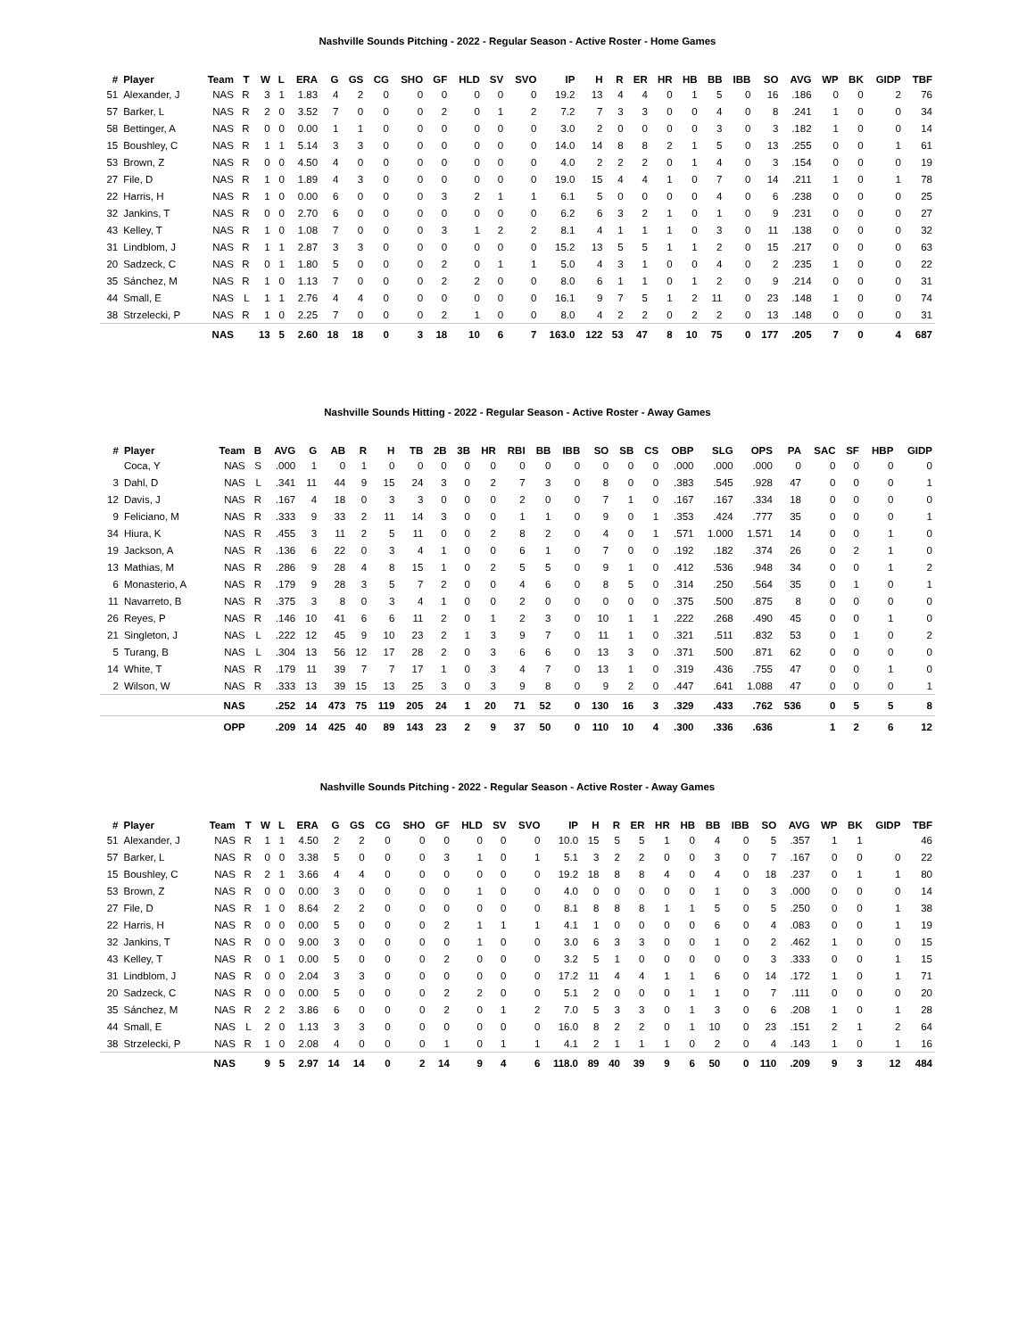Nashville Sounds Pitching - 2022 - Regular Season - Active Roster - Home Games
| # | Player | Team | T | W | L | ERA | G | GS | CG | SHO | GF | HLD | SV | SVO | IP | H | R | ER | HR | HB | BB | IBB | SO | AVG | WP | BK | GIDP | TBF |
| --- | --- | --- | --- | --- | --- | --- | --- | --- | --- | --- | --- | --- | --- | --- | --- | --- | --- | --- | --- | --- | --- | --- | --- | --- | --- | --- | --- | --- |
| 51 | Alexander, J | NAS | R | 3 | 1 | 1.83 | 4 | 2 | 0 | 0 | 0 | 0 | 0 | 0 | 19.2 | 13 | 4 | 4 | 0 | 1 | 5 | 0 | 16 | .186 | 0 | 0 | 2 | 76 |
| 57 | Barker, L | NAS | R | 2 | 0 | 3.52 | 7 | 0 | 0 | 0 | 2 | 0 | 1 | 2 | 7.2 | 7 | 3 | 3 | 0 | 0 | 4 | 0 | 8 | .241 | 1 | 0 | 0 | 34 |
| 58 | Bettinger, A | NAS | R | 0 | 0 | 0.00 | 1 | 1 | 0 | 0 | 0 | 0 | 0 | 0 | 3.0 | 2 | 0 | 0 | 0 | 0 | 3 | 0 | 3 | .182 | 1 | 0 | 0 | 14 |
| 15 | Boushley, C | NAS | R | 1 | 1 | 5.14 | 3 | 3 | 0 | 0 | 0 | 0 | 0 | 0 | 14.0 | 14 | 8 | 8 | 2 | 1 | 5 | 0 | 13 | .255 | 0 | 0 | 1 | 61 |
| 53 | Brown, Z | NAS | R | 0 | 0 | 4.50 | 4 | 0 | 0 | 0 | 0 | 0 | 0 | 0 | 4.0 | 2 | 2 | 2 | 0 | 1 | 4 | 0 | 3 | .154 | 0 | 0 | 0 | 19 |
| 27 | File, D | NAS | R | 1 | 0 | 1.89 | 4 | 3 | 0 | 0 | 0 | 0 | 0 | 0 | 19.0 | 15 | 4 | 4 | 1 | 0 | 7 | 0 | 14 | .211 | 1 | 0 | 1 | 78 |
| 22 | Harris, H | NAS | R | 1 | 0 | 0.00 | 6 | 0 | 0 | 0 | 3 | 2 | 1 | 1 | 6.1 | 5 | 0 | 0 | 0 | 0 | 4 | 0 | 6 | .238 | 0 | 0 | 0 | 25 |
| 32 | Jankins, T | NAS | R | 0 | 0 | 2.70 | 6 | 0 | 0 | 0 | 0 | 0 | 0 | 0 | 6.2 | 6 | 3 | 2 | 1 | 0 | 1 | 0 | 9 | .231 | 0 | 0 | 0 | 27 |
| 43 | Kelley, T | NAS | R | 1 | 0 | 1.08 | 7 | 0 | 0 | 0 | 3 | 1 | 2 | 2 | 8.1 | 4 | 1 | 1 | 1 | 0 | 3 | 0 | 11 | .138 | 0 | 0 | 0 | 32 |
| 31 | Lindblom, J | NAS | R | 1 | 1 | 2.87 | 3 | 3 | 0 | 0 | 0 | 0 | 0 | 0 | 15.2 | 13 | 5 | 5 | 1 | 1 | 2 | 0 | 15 | .217 | 0 | 0 | 0 | 63 |
| 20 | Sadzeck, C | NAS | R | 0 | 1 | 1.80 | 5 | 0 | 0 | 0 | 2 | 0 | 1 | 1 | 5.0 | 4 | 3 | 1 | 0 | 0 | 4 | 0 | 2 | .235 | 1 | 0 | 0 | 22 |
| 35 | Sánchez, M | NAS | R | 1 | 0 | 1.13 | 7 | 0 | 0 | 0 | 2 | 2 | 0 | 0 | 8.0 | 6 | 1 | 1 | 0 | 1 | 2 | 0 | 9 | .214 | 0 | 0 | 0 | 31 |
| 44 | Small, E | NAS | L | 1 | 1 | 2.76 | 4 | 4 | 0 | 0 | 0 | 0 | 0 | 0 | 16.1 | 9 | 7 | 5 | 1 | 2 | 11 | 0 | 23 | .148 | 1 | 0 | 0 | 74 |
| 38 | Strzelecki, P | NAS | R | 1 | 0 | 2.25 | 7 | 0 | 0 | 0 | 2 | 1 | 0 | 0 | 8.0 | 4 | 2 | 2 | 0 | 2 | 2 | 0 | 13 | .148 | 0 | 0 | 0 | 31 |
| | | NAS | | 13 | 5 | 2.60 | 18 | 18 | 0 | 3 | 18 | 10 | 6 | 7 | 163.0 | 122 | 53 | 47 | 8 | 10 | 75 | 0 | 177 | .205 | 7 | 0 | 4 | 687 |
Nashville Sounds Hitting - 2022 - Regular Season - Active Roster - Away Games
| # | Player | Team | B | AVG | G | AB | R | H | TB | 2B | 3B | HR | RBI | BB | IBB | SO | SB | CS | OBP | SLG | OPS | PA | SAC | SF | HBP | GIDP |
| --- | --- | --- | --- | --- | --- | --- | --- | --- | --- | --- | --- | --- | --- | --- | --- | --- | --- | --- | --- | --- | --- | --- | --- | --- | --- | --- |
| | Coca, Y | NAS | S | .000 | 1 | 0 | 1 | 0 | 0 | 0 | 0 | 0 | 0 | 0 | 0 | 0 | 0 | 0 | .000 | .000 | .000 | 0 | 0 | 0 | 0 | 0 |
| 3 | Dahl, D | NAS | L | .341 | 11 | 44 | 9 | 15 | 24 | 3 | 0 | 2 | 7 | 3 | 0 | 8 | 0 | 0 | .383 | .545 | .928 | 47 | 0 | 0 | 0 | 1 |
| 12 | Davis, J | NAS | R | .167 | 4 | 18 | 0 | 3 | 3 | 0 | 0 | 0 | 2 | 0 | 0 | 7 | 1 | 0 | .167 | .167 | .334 | 18 | 0 | 0 | 0 | 0 |
| 9 | Feliciano, M | NAS | R | .333 | 9 | 33 | 2 | 11 | 14 | 3 | 0 | 0 | 1 | 1 | 0 | 9 | 0 | 1 | .353 | .424 | .777 | 35 | 0 | 0 | 0 | 1 |
| 34 | Hiura, K | NAS | R | .455 | 3 | 11 | 2 | 5 | 11 | 0 | 0 | 2 | 8 | 2 | 0 | 4 | 0 | 1 | .571 | 1.000 | 1.571 | 14 | 0 | 0 | 1 | 0 |
| 19 | Jackson, A | NAS | R | .136 | 6 | 22 | 0 | 3 | 4 | 1 | 0 | 0 | 6 | 1 | 0 | 7 | 0 | 0 | .192 | .182 | .374 | 26 | 0 | 2 | 1 | 0 |
| 13 | Mathias, M | NAS | R | .286 | 9 | 28 | 4 | 8 | 15 | 1 | 0 | 2 | 5 | 5 | 0 | 9 | 1 | 0 | .412 | .536 | .948 | 34 | 0 | 0 | 1 | 2 |
| 6 | Monasterio, A | NAS | R | .179 | 9 | 28 | 3 | 5 | 7 | 2 | 0 | 0 | 4 | 6 | 0 | 8 | 5 | 0 | .314 | .250 | .564 | 35 | 0 | 1 | 0 | 1 |
| 11 | Navarreto, B | NAS | R | .375 | 3 | 8 | 0 | 3 | 4 | 1 | 0 | 0 | 2 | 0 | 0 | 0 | 0 | 0 | .375 | .500 | .875 | 8 | 0 | 0 | 0 | 0 |
| 26 | Reyes, P | NAS | R | .146 | 10 | 41 | 6 | 6 | 11 | 2 | 0 | 1 | 2 | 3 | 0 | 10 | 1 | 1 | .222 | .268 | .490 | 45 | 0 | 0 | 1 | 0 |
| 21 | Singleton, J | NAS | L | .222 | 12 | 45 | 9 | 10 | 23 | 2 | 1 | 3 | 9 | 7 | 0 | 11 | 1 | 0 | .321 | .511 | .832 | 53 | 0 | 1 | 0 | 2 |
| 5 | Turang, B | NAS | L | .304 | 13 | 56 | 12 | 17 | 28 | 2 | 0 | 3 | 6 | 6 | 0 | 13 | 3 | 0 | .371 | .500 | .871 | 62 | 0 | 0 | 0 | 0 |
| 14 | White, T | NAS | R | .179 | 11 | 39 | 7 | 7 | 17 | 1 | 0 | 3 | 4 | 7 | 0 | 13 | 1 | 0 | .319 | .436 | .755 | 47 | 0 | 0 | 1 | 0 |
| 2 | Wilson, W | NAS | R | .333 | 13 | 39 | 15 | 13 | 25 | 3 | 0 | 3 | 9 | 8 | 0 | 9 | 2 | 0 | .447 | .641 | 1.088 | 47 | 0 | 0 | 0 | 1 |
| | | NAS | | .252 | 14 | 473 | 75 | 119 | 205 | 24 | 1 | 20 | 71 | 52 | 0 | 130 | 16 | 3 | .329 | .433 | .762 | 536 | 0 | 5 | 5 | 8 |
| | | OPP | | .209 | 14 | 425 | 40 | 89 | 143 | 23 | 2 | 9 | 37 | 50 | 0 | 110 | 10 | 4 | .300 | .336 | .636 | | 1 | 2 | 6 | 12 |
Nashville Sounds Pitching - 2022 - Regular Season - Active Roster - Away Games
| # | Player | Team | T | W | L | ERA | G | GS | CG | SHO | GF | HLD | SV | SVO | IP | H | R | ER | HR | HB | BB | IBB | SO | AVG | WP | BK | GIDP | TBF |
| --- | --- | --- | --- | --- | --- | --- | --- | --- | --- | --- | --- | --- | --- | --- | --- | --- | --- | --- | --- | --- | --- | --- | --- | --- | --- | --- | --- | --- |
| 51 | Alexander, J | NAS | R | 1 | 1 | 4.50 | 2 | 2 | 0 | 0 | 0 | 0 | 0 | 0 | 10.0 | 15 | 5 | 5 | 1 | 0 | 4 | 0 | 5 | .357 | 1 | 1 | | 46 |
| 57 | Barker, L | NAS | R | 0 | 0 | 3.38 | 5 | 0 | 0 | 0 | 3 | 1 | 0 | 1 | 5.1 | 3 | 2 | 2 | 0 | 0 | 3 | 0 | 7 | .167 | 0 | 0 | 0 | 22 |
| 15 | Boushley, C | NAS | R | 2 | 1 | 3.66 | 4 | 4 | 0 | 0 | 0 | 0 | 0 | 0 | 19.2 | 18 | 8 | 8 | 4 | 0 | 4 | 0 | 18 | .237 | 0 | 1 | 1 | 80 |
| 53 | Brown, Z | NAS | R | 0 | 0 | 0.00 | 3 | 0 | 0 | 0 | 0 | 1 | 0 | 0 | 4.0 | 0 | 0 | 0 | 0 | 0 | 1 | 0 | 3 | .000 | 0 | 0 | 0 | 14 |
| 27 | File, D | NAS | R | 1 | 0 | 8.64 | 2 | 2 | 0 | 0 | 0 | 0 | 0 | 0 | 8.1 | 8 | 8 | 8 | 1 | 1 | 5 | 0 | 5 | .250 | 0 | 0 | 1 | 38 |
| 22 | Harris, H | NAS | R | 0 | 0 | 0.00 | 5 | 0 | 0 | 0 | 2 | 1 | 1 | 1 | 4.1 | 1 | 0 | 0 | 0 | 0 | 6 | 0 | 4 | .083 | 0 | 0 | 1 | 19 |
| 32 | Jankins, T | NAS | R | 0 | 0 | 9.00 | 3 | 0 | 0 | 0 | 0 | 1 | 0 | 0 | 3.0 | 6 | 3 | 3 | 0 | 0 | 1 | 0 | 2 | .462 | 1 | 0 | 0 | 15 |
| 43 | Kelley, T | NAS | R | 0 | 1 | 0.00 | 5 | 0 | 0 | 0 | 2 | 0 | 0 | 0 | 3.2 | 5 | 1 | 0 | 0 | 0 | 0 | 0 | 3 | .333 | 0 | 0 | 1 | 15 |
| 31 | Lindblom, J | NAS | R | 0 | 0 | 2.04 | 3 | 3 | 0 | 0 | 0 | 0 | 0 | 0 | 17.2 | 11 | 4 | 4 | 1 | 1 | 6 | 0 | 14 | .172 | 1 | 0 | 1 | 71 |
| 20 | Sadzeck, C | NAS | R | 0 | 0 | 0.00 | 5 | 0 | 0 | 0 | 2 | 2 | 0 | 0 | 5.1 | 2 | 0 | 0 | 0 | 1 | 1 | 0 | 7 | .111 | 0 | 0 | 0 | 20 |
| 35 | Sánchez, M | NAS | R | 2 | 2 | 3.86 | 6 | 0 | 0 | 0 | 2 | 0 | 1 | 2 | 7.0 | 5 | 3 | 3 | 0 | 1 | 3 | 0 | 6 | .208 | 1 | 0 | 1 | 28 |
| 44 | Small, E | NAS | L | 2 | 0 | 1.13 | 3 | 3 | 0 | 0 | 0 | 0 | 0 | 0 | 16.0 | 8 | 2 | 2 | 0 | 1 | 10 | 0 | 23 | .151 | 2 | 1 | 2 | 64 |
| 38 | Strzelecki, P | NAS | R | 1 | 0 | 2.08 | 4 | 0 | 0 | 0 | 1 | 0 | 1 | 1 | 4.1 | 2 | 1 | 1 | 1 | 0 | 2 | 0 | 4 | .143 | 1 | 0 | 1 | 16 |
| | | NAS | | 9 | 5 | 2.97 | 14 | 14 | 0 | 2 | 14 | 9 | 4 | 6 | 118.0 | 89 | 40 | 39 | 9 | 6 | 50 | 0 | 110 | .209 | 9 | 3 | 12 | 484 |